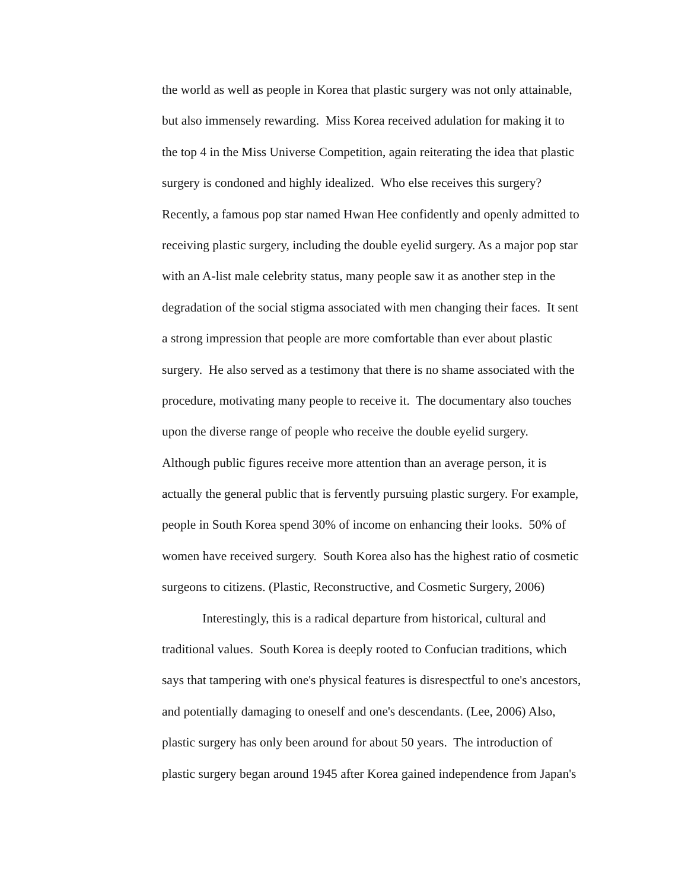the world as well as people in Korea that plastic surgery was not only attainable,
but also immensely rewarding. Miss Korea received adulation for making it to
the top 4 in the Miss Universe Competition, again reiterating the idea that plastic
surgery is condoned and highly idealized. Who else receives this surgery?
Recently, a famous pop star named Hwan Hee confidently and openly admitted to
receiving plastic surgery, including the double eyelid surgery. As a major pop star
with an A-list male celebrity status, many people saw it as another step in the
degradation of the social stigma associated with men changing their faces. It sent
a strong impression that people are more comfortable than ever about plastic
surgery. He also served as a testimony that there is no shame associated with the
procedure, motivating many people to receive it. The documentary also touches
upon the diverse range of people who receive the double eyelid surgery.
Although public figures receive more attention than an average person, it is
actually the general public that is fervently pursuing plastic surgery. For example,
people in South Korea spend 30% of income on enhancing their looks. 50% of
women have received surgery. South Korea also has the highest ratio of cosmetic
surgeons to citizens. (Plastic, Reconstructive, and Cosmetic Surgery, 2006)
Interestingly, this is a radical departure from historical, cultural and
traditional values. South Korea is deeply rooted to Confucian traditions, which
says that tampering with one's physical features is disrespectful to one's ancestors,
and potentially damaging to oneself and one's descendants. (Lee, 2006) Also,
plastic surgery has only been around for about 50 years. The introduction of
plastic surgery began around 1945 after Korea gained independence from Japan's